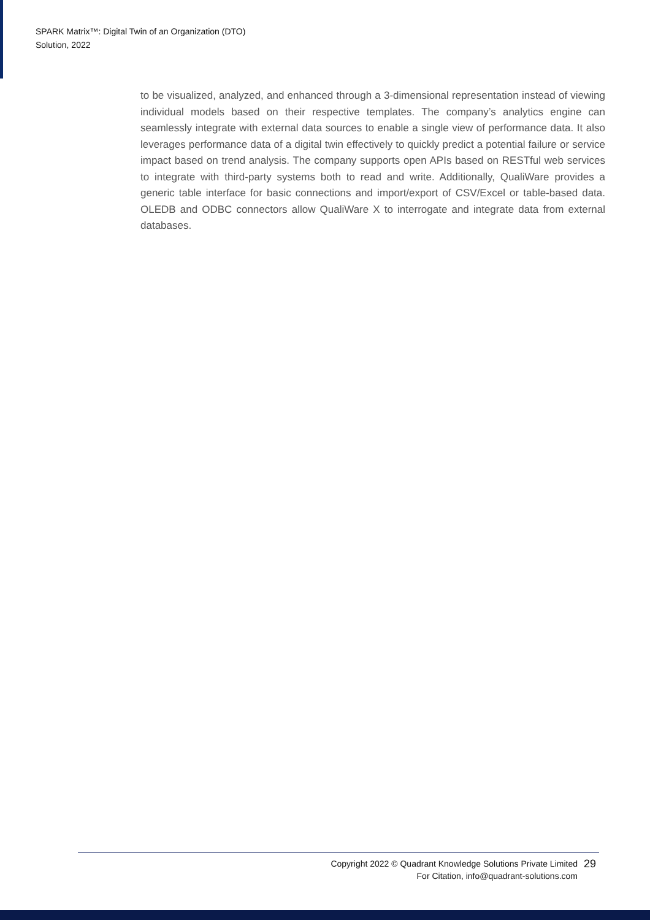SPARK Matrix™: Digital Twin of an Organization (DTO)
Solution, 2022
to be visualized, analyzed, and enhanced through a 3-dimensional representation instead of viewing individual models based on their respective templates. The company’s analytics engine can seamlessly integrate with external data sources to enable a single view of performance data. It also leverages performance data of a digital twin effectively to quickly predict a potential failure or service impact based on trend analysis. The company supports open APIs based on RESTful web services to integrate with third-party systems both to read and write. Additionally, QualiWare provides a generic table interface for basic connections and import/export of CSV/Excel or table-based data. OLEDB and ODBC connectors allow QualiWare X to interrogate and integrate data from external databases.
Copyright 2022 © Quadrant Knowledge Solutions Private Limited
For Citation, info@quadrant-solutions.com
29